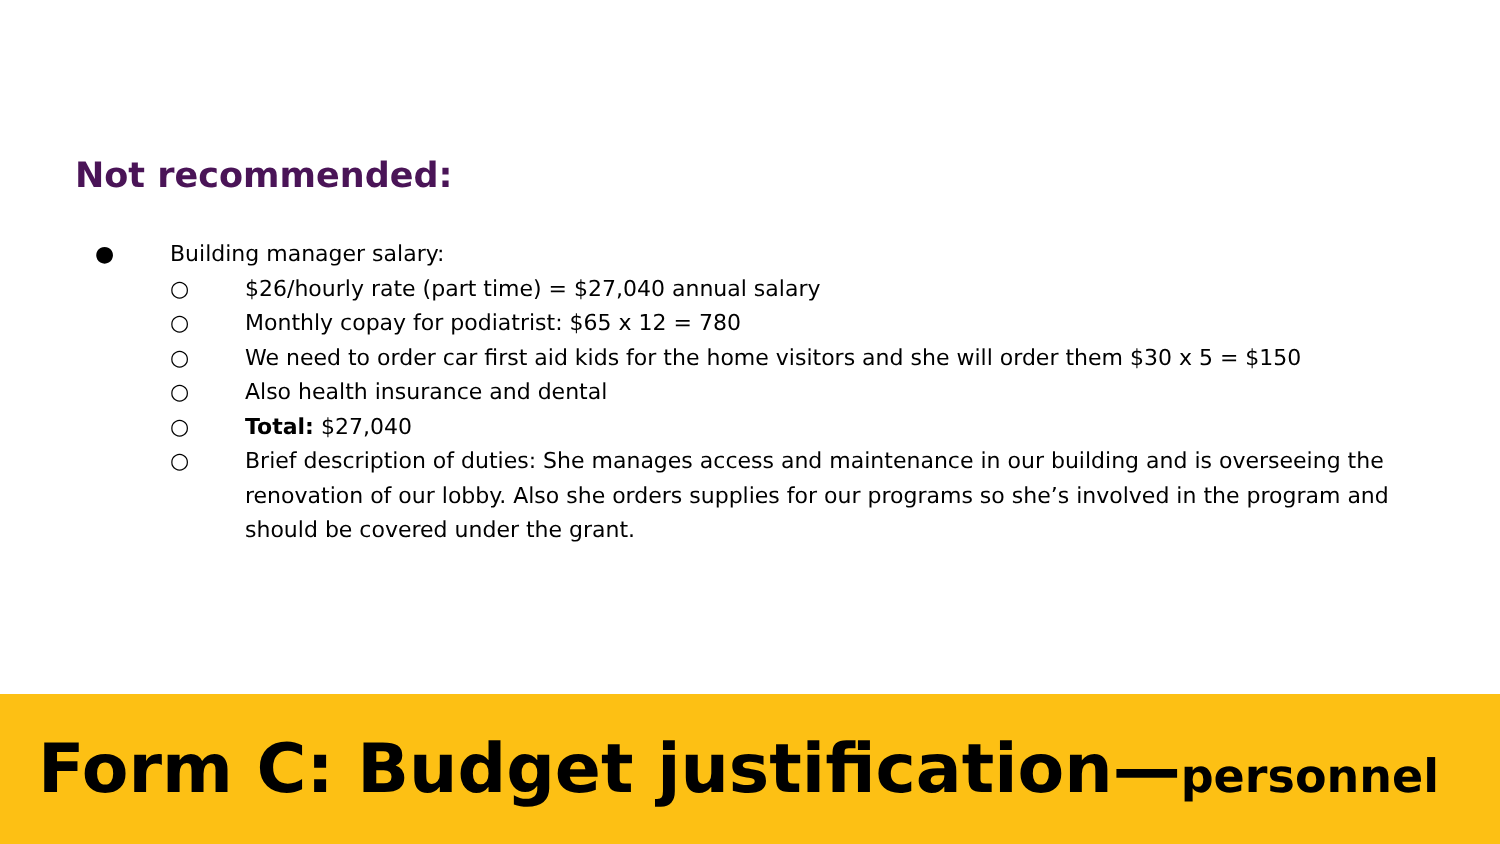Not recommended:
● Building manager salary:
○ $26/hourly rate (part time) = $27,040 annual salary
○ Monthly copay for podiatrist: $65 x 12 = 780
○ We need to order car first aid kids for the home visitors and she will order them $30 x 5 = $150
○ Also health insurance and dental
○ Total: $27,040
○ Brief description of duties: She manages access and maintenance in our building and is overseeing the renovation of our lobby. Also she orders supplies for our programs so she’s involved in the program and should be covered under the grant.
Form C: Budget justification—personnel